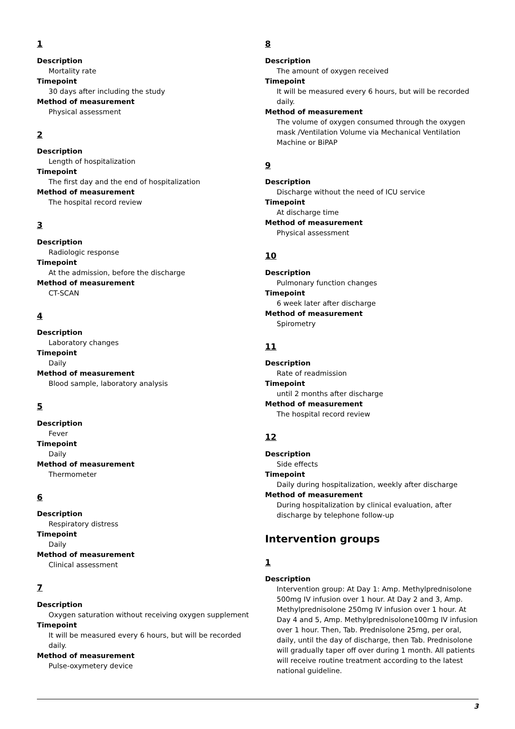1
Description
Mortality rate
Timepoint
30 days after including the study
Method of measurement
Physical assessment
2
Description
Length of hospitalization
Timepoint
The first day and the end of hospitalization
Method of measurement
The hospital record review
3
Description
Radiologic response
Timepoint
At the admission, before the discharge
Method of measurement
CT-SCAN
4
Description
Laboratory changes
Timepoint
Daily
Method of measurement
Blood sample, laboratory analysis
5
Description
Fever
Timepoint
Daily
Method of measurement
Thermometer
6
Description
Respiratory distress
Timepoint
Daily
Method of measurement
Clinical assessment
7
Description
Oxygen saturation without receiving oxygen supplement
Timepoint
It will be measured every 6 hours, but will be recorded daily.
Method of measurement
Pulse-oxymetery device
8
Description
The amount of oxygen received
Timepoint
It will be measured every 6 hours, but will be recorded daily.
Method of measurement
The volume of oxygen consumed through the oxygen mask /Ventilation Volume via Mechanical Ventilation Machine or BiPAP
9
Description
Discharge without the need of ICU service
Timepoint
At discharge time
Method of measurement
Physical assessment
10
Description
Pulmonary function changes
Timepoint
6 week later after discharge
Method of measurement
Spirometry
11
Description
Rate of readmission
Timepoint
until 2 months after discharge
Method of measurement
The hospital record review
12
Description
Side effects
Timepoint
Daily during hospitalization, weekly after discharge
Method of measurement
During hospitalization by clinical evaluation, after discharge by telephone follow-up
Intervention groups
1
Description
Intervention group: At Day 1: Amp. Methylprednisolone 500mg IV infusion over 1 hour. At Day 2 and 3, Amp. Methylprednisolone 250mg IV infusion over 1 hour. At Day 4 and 5, Amp. Methylprednisolone100mg IV infusion over 1 hour. Then, Tab. Prednisolone 25mg, per oral, daily, until the day of discharge, then Tab. Prednisolone will gradually taper off over during 1 month. All patients will receive routine treatment according to the latest national guideline.
3